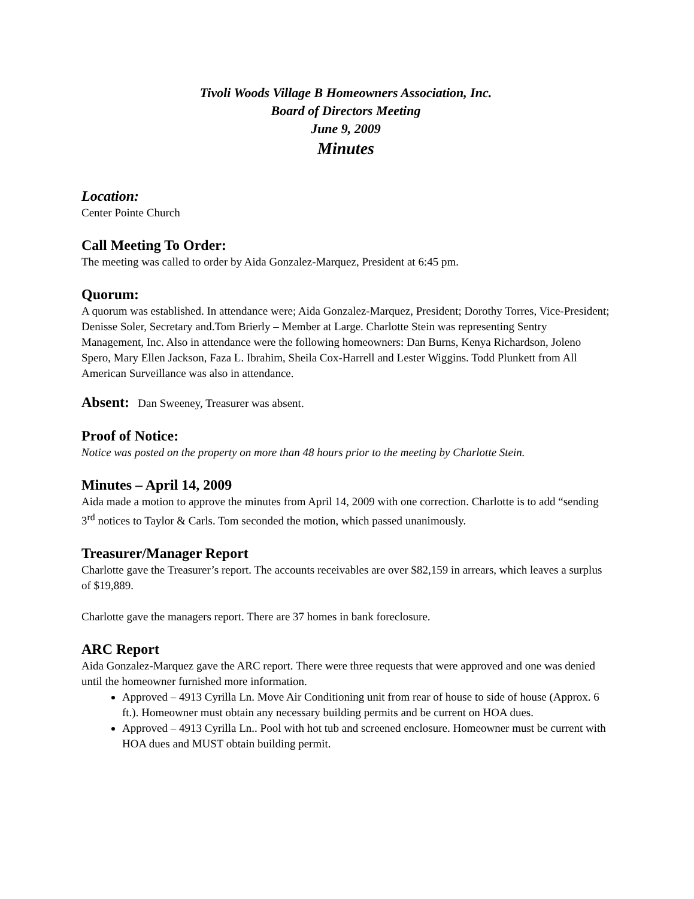Tivoli Woods Village B Homeowners Association, Inc.
Board of Directors Meeting
June 9, 2009
Minutes
Location:
Center Pointe Church
Call Meeting To Order:
The meeting was called to order by Aida Gonzalez-Marquez, President at 6:45 pm.
Quorum:
A quorum was established. In attendance were; Aida Gonzalez-Marquez, President; Dorothy Torres, Vice-President; Denisse Soler, Secretary and.Tom Brierly – Member at Large. Charlotte Stein was representing Sentry Management, Inc. Also in attendance were the following homeowners: Dan Burns, Kenya Richardson, Joleno Spero, Mary Ellen Jackson, Faza L. Ibrahim, Sheila Cox-Harrell and Lester Wiggins. Todd Plunkett from All American Surveillance was also in attendance.
Absent: Dan Sweeney, Treasurer was absent.
Proof of Notice:
Notice was posted on the property on more than 48 hours prior to the meeting by Charlotte Stein.
Minutes – April 14, 2009
Aida made a motion to approve the minutes from April 14, 2009 with one correction. Charlotte is to add “sending 3<sup>rd</sup> notices to Taylor & Carls. Tom seconded the motion, which passed unanimously.
Treasurer/Manager Report
Charlotte gave the Treasurer’s report. The accounts receivables are over $82,159 in arrears, which leaves a surplus of $19,889.
Charlotte gave the managers report. There are 37 homes in bank foreclosure.
ARC Report
Aida Gonzalez-Marquez gave the ARC report. There were three requests that were approved and one was denied until the homeowner furnished more information.
Approved – 4913 Cyrilla Ln. Move Air Conditioning unit from rear of house to side of house (Approx. 6 ft.). Homeowner must obtain any necessary building permits and be current on HOA dues.
Approved – 4913 Cyrilla Ln.. Pool with hot tub and screened enclosure. Homeowner must be current with HOA dues and MUST obtain building permit.